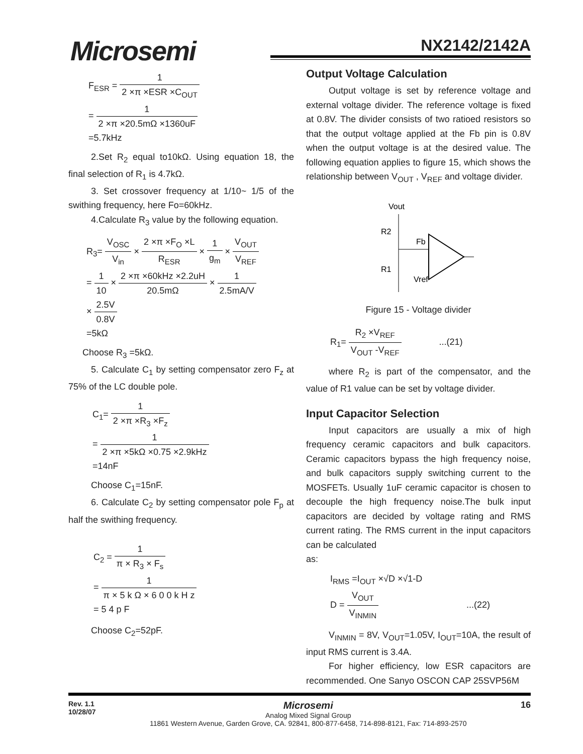Microsemi NX2142/2142A
F<sub>ESR</sub> = 1 2 ×π ×ESR ×C<sub>OUT</sub>
= 1 2 ×π ×20.5mΩ ×1360uF
=5.7kHz
2.Set R<sub>2</sub> equal to10kΩ. Using equation 18, the final selection of R<sub>1</sub> is 4.7kΩ.
3. Set crossover frequency at 1/10~ 1/5 of the swithing frequency, here Fo=60kHz.
4.Calculate R<sub>3</sub> value by the following equation.
R<sub>3</sub>= V<sub>OSC</sub> V<sub>in</sub> × 2 ×π ×F<sub>O</sub> ×L R<sub>ESR</sub> × 1 g<sub>m</sub> × V<sub>OUT</sub> V<sub>REF</sub>
= 1 10 × 2 ×π ×60kHz ×2.2uH 20.5mΩ × 1 2.5mA/V
× 2.5V 0.8V
=5kΩ
Choose R<sub>3</sub> =5kΩ.
5. Calculate C<sub>1</sub> by setting compensator zero F<sub>z</sub> at 75% of the LC double pole.
C<sub>1</sub>= 1 2 ×π ×R<sub>3</sub> ×F<sub>z</sub>
= 1 2 ×π ×5kΩ ×0.75 ×2.9kHz
=14nF
Choose C<sub>1</sub>=15nF.
6. Calculate C<sub>2</sub> by setting compensator pole F<sub>p</sub> at half the swithing frequency.
C<sub>2</sub> = 1 π × R<sub>3</sub> × F<sub>s</sub>
= 1 π × 5 k Ω × 6 0 0 k H z
= 5 4 p F
Choose C<sub>2</sub>=52pF.
Output Voltage Calculation
Output voltage is set by reference voltage and external voltage divider. The reference voltage is fixed at 0.8V. The divider consists of two ratioed resistors so that the output voltage applied at the Fb pin is 0.8V when the output voltage is at the desired value. The following equation applies to figure 15, which shows the relationship between V<sub>OUT</sub> , V<sub>REF</sub> and voltage divider.
Vout
R2
R1
Fb
Vref
Figure 15 - Voltage divider
R<sub>1</sub>= R<sub>2</sub> ×V<sub>REF</sub> V<sub>OUT</sub> -V<sub>REF</sub> ...(21)
where R<sub>2</sub> is part of the compensator, and the value of R1 value can be set by voltage divider.
Input Capacitor Selection
Input capacitors are usually a mix of high frequency ceramic capacitors and bulk capacitors. Ceramic capacitors bypass the high frequency noise, and bulk capacitors supply switching current to the MOSFETs. Usually 1uF ceramic capacitor is chosen to decouple the high frequency noise.The bulk input capacitors are decided by voltage rating and RMS current rating. The RMS current in the input capacitors can be calculated
as:
I<sub>RMS</sub> =I<sub>OUT</sub> ×√D ×√1-D
D = V<sub>OUT</sub> V<sub>INMIN</sub> ...(22)
V<sub>INMIN</sub> = 8V, V<sub>OUT</sub>=1.05V, I<sub>OUT</sub>=10A, the result of input RMS current is 3.4A.
For higher efficiency, low ESR capacitors are recommended. One Sanyo OSCON CAP 25SVP56M
Rev. 1.1
10/28/07
Microsemi
Analog Mixed Signal Group
11861 Western Avenue, Garden Grove, CA. 92841, 800-877-6458, 714-898-8121, Fax: 714-893-2570
16